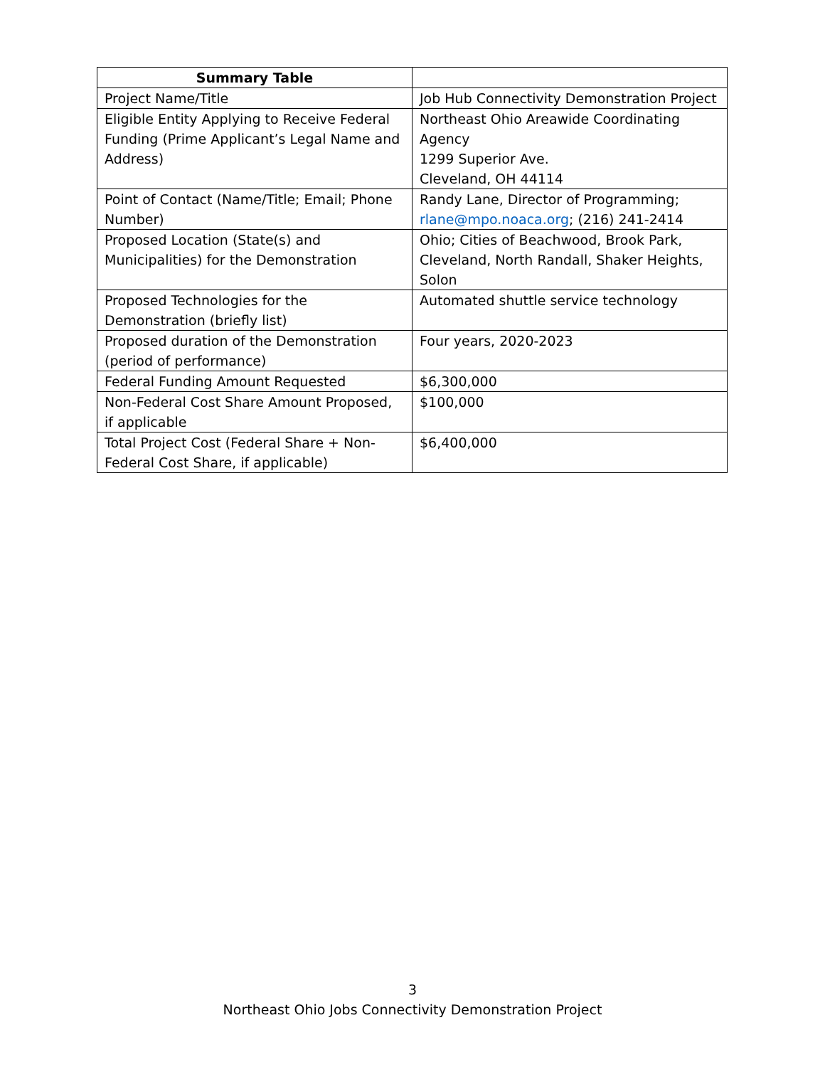| Summary Table | |
| --- | --- |
| Project Name/Title | Job Hub Connectivity Demonstration Project |
| Eligible Entity Applying to Receive Federal Funding (Prime Applicant’s Legal Name and Address) | Northeast Ohio Areawide Coordinating Agency 1299 Superior Ave. Cleveland, OH 44114 |
| Point of Contact (Name/Title; Email; Phone Number) | Randy Lane, Director of Programming; rlane@mpo.noaca.org ; (216) 241-2414 |
| Proposed Location (State(s) and Municipalities) for the Demonstration | Ohio; Cities of Beachwood, Brook Park, Cleveland, North Randall, Shaker Heights, Solon |
| Proposed Technologies for the Demonstration (briefly list) | Automated shuttle service technology |
| Proposed duration of the Demonstration (period of performance) | Four years, 2020-2023 |
| Federal Funding Amount Requested | $6,300,000 |
| Non-Federal Cost Share Amount Proposed, if applicable | $100,000 |
| Total Project Cost (Federal Share + Non-Federal Cost Share, if applicable) | $6,400,000 |
3
Northeast Ohio Jobs Connectivity Demonstration Project